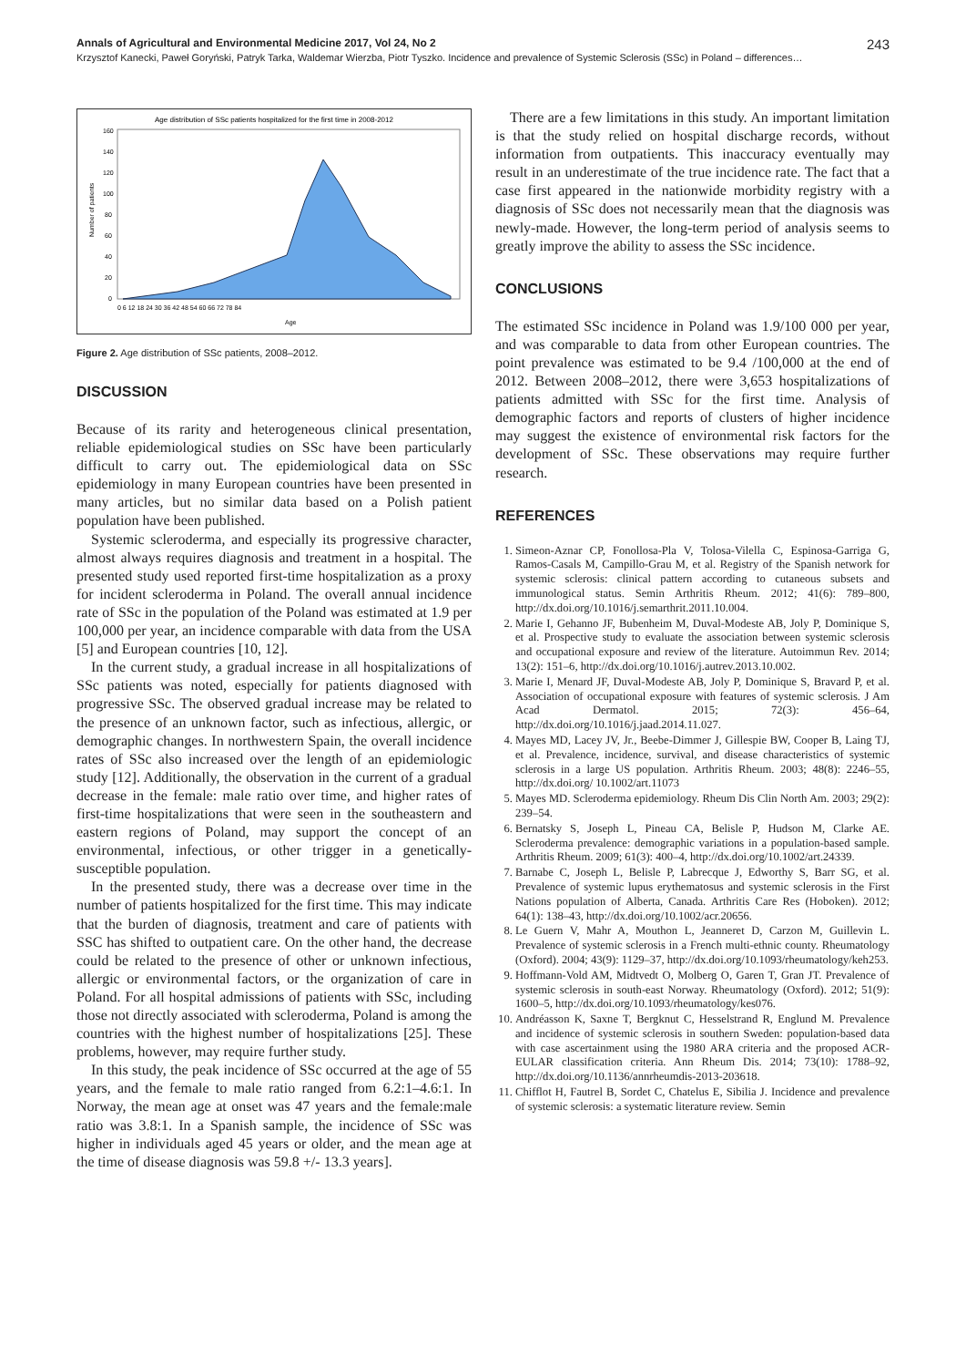Annals of Agricultural and Environmental Medicine 2017, Vol 24, No 2 243
Krzysztof Kanecki, Paweł Goryński, Patryk Tarka, Waldemar Wierzba, Piotr Tyszko. Incidence and prevalence of Systemic Sclerosis (SSc) in Poland – differences…
Age distribution of SSc patients hospitalized for the first time in 2008-2012
160
140
120
100
80
60
40
20
0
Number of patients
0 6 12 18 24 30 36 42 48 54 60 66 72 78 84
Age
Figure 2. Age distribution of SSc patients, 2008–2012.
DISCUSSION
Because of its rarity and heterogeneous clinical presentation, reliable epidemiological studies on SSc have been particularly difficult to carry out. The epidemiological data on SSc epidemiology in many European countries have been presented in many articles, but no similar data based on a Polish patient population have been published.
Systemic scleroderma, and especially its progressive character, almost always requires diagnosis and treatment in a hospital. The presented study used reported first-time hospitalization as a proxy for incident scleroderma in Poland. The overall annual incidence rate of SSc in the population of the Poland was estimated at 1.9 per 100,000 per year, an incidence comparable with data from the USA [5] and European countries [10, 12].
In the current study, a gradual increase in all hospitalizations of SSc patients was noted, especially for patients diagnosed with progressive SSc. The observed gradual increase may be related to the presence of an unknown factor, such as infectious, allergic, or demographic changes. In northwestern Spain, the overall incidence rates of SSc also increased over the length of an epidemiologic study [12]. Additionally, the observation in the current of a gradual decrease in the female: male ratio over time, and higher rates of first-time hospitalizations that were seen in the southeastern and eastern regions of Poland, may support the concept of an environmental, infectious, or other trigger in a genetically-susceptible population.
In the presented study, there was a decrease over time in the number of patients hospitalized for the first time. This may indicate that the burden of diagnosis, treatment and care of patients with SSC has shifted to outpatient care. On the other hand, the decrease could be related to the presence of other or unknown infectious, allergic or environmental factors, or the organization of care in Poland. For all hospital admissions of patients with SSc, including those not directly associated with scleroderma, Poland is among the countries with the highest number of hospitalizations [25]. These problems, however, may require further study.
In this study, the peak incidence of SSc occurred at the age of 55 years, and the female to male ratio ranged from 6.2:1–4.6:1. In Norway, the mean age at onset was 47 years and the female:male ratio was 3.8:1. In a Spanish sample, the incidence of SSc was higher in individuals aged 45 years or older, and the mean age at the time of disease diagnosis was 59.8 +/- 13.3 years].
There are a few limitations in this study. An important limitation is that the study relied on hospital discharge records, without information from outpatients. This inaccuracy eventually may result in an underestimate of the true incidence rate. The fact that a case first appeared in the nationwide morbidity registry with a diagnosis of SSc does not necessarily mean that the diagnosis was newly-made. However, the long-term period of analysis seems to greatly improve the ability to assess the SSc incidence.
CONCLUSIONS
The estimated SSc incidence in Poland was 1.9/100 000 per year, and was comparable to data from other European countries. The point prevalence was estimated to be 9.4 /100,000 at the end of 2012. Between 2008–2012, there were 3,653 hospitalizations of patients admitted with SSc for the first time. Analysis of demographic factors and reports of clusters of higher incidence may suggest the existence of environmental risk factors for the development of SSc. These observations may require further research.
REFERENCES
1. Simeon-Aznar CP, Fonollosa-Pla V, Tolosa-Vilella C, Espinosa-Garriga G, Ramos-Casals M, Campillo-Grau M, et al. Registry of the Spanish network for systemic sclerosis: clinical pattern according to cutaneous subsets and immunological status. Semin Arthritis Rheum. 2012; 41(6): 789–800, http://dx.doi.org/10.1016/j.semarthrit.2011.10.004.
2. Marie I, Gehanno JF, Bubenheim M, Duval-Modeste AB, Joly P, Dominique S, et al. Prospective study to evaluate the association between systemic sclerosis and occupational exposure and review of the literature. Autoimmun Rev. 2014; 13(2): 151–6, http://dx.doi.org/10.1016/j.autrev.2013.10.002.
3. Marie I, Menard JF, Duval-Modeste AB, Joly P, Dominique S, Bravard P, et al. Association of occupational exposure with features of systemic sclerosis. J Am Acad Dermatol. 2015; 72(3): 456–64, http://dx.doi.org/10.1016/j.jaad.2014.11.027.
4. Mayes MD, Lacey JV, Jr., Beebe-Dimmer J, Gillespie BW, Cooper B, Laing TJ, et al. Prevalence, incidence, survival, and disease characteristics of systemic sclerosis in a large US population. Arthritis Rheum. 2003; 48(8): 2246–55, http://dx.doi.org/ 10.1002/art.11073
5. Mayes MD. Scleroderma epidemiology. Rheum Dis Clin North Am. 2003; 29(2): 239–54.
6. Bernatsky S, Joseph L, Pineau CA, Belisle P, Hudson M, Clarke AE. Scleroderma prevalence: demographic variations in a population-based sample. Arthritis Rheum. 2009; 61(3): 400–4, http://dx.doi.org/10.1002/art.24339.
7. Barnabe C, Joseph L, Belisle P, Labrecque J, Edworthy S, Barr SG, et al. Prevalence of systemic lupus erythematosus and systemic sclerosis in the First Nations population of Alberta, Canada. Arthritis Care Res (Hoboken). 2012; 64(1): 138–43, http://dx.doi.org/10.1002/acr.20656.
8. Le Guern V, Mahr A, Mouthon L, Jeanneret D, Carzon M, Guillevin L. Prevalence of systemic sclerosis in a French multi-ethnic county. Rheumatology (Oxford). 2004; 43(9): 1129–37, http://dx.doi.org/10.1093/rheumatology/keh253.
9. Hoffmann-Vold AM, Midtvedt O, Molberg O, Garen T, Gran JT. Prevalence of systemic sclerosis in south-east Norway. Rheumatology (Oxford). 2012; 51(9): 1600–5, http://dx.doi.org/10.1093/rheumatology/kes076.
10. Andréasson K, Saxne T, Bergknut C, Hesselstrand R, Englund M. Prevalence and incidence of systemic sclerosis in southern Sweden: population-based data with case ascertainment using the 1980 ARA criteria and the proposed ACR-EULAR classification criteria. Ann Rheum Dis. 2014; 73(10): 1788–92, http://dx.doi.org/10.1136/annrheumdis-2013-203618.
11. Chifflot H, Fautrel B, Sordet C, Chatelus E, Sibilia J. Incidence and prevalence of systemic sclerosis: a systematic literature review. Semin